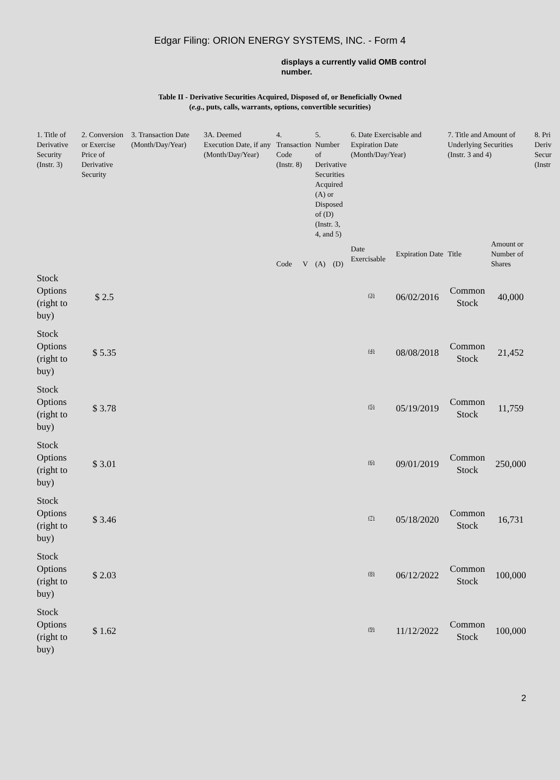Edgar Filing: ORION ENERGY SYSTEMS, INC. - Form 4
displays a currently valid OMB control number.
Table II - Derivative Securities Acquired, Disposed of, or Beneficially Owned
(e.g., puts, calls, warrants, options, convertible securities)
| 1. Title of Derivative Security (Instr. 3) | 2. Conversion or Exercise Price of Derivative Security | 3. Transaction Date (Month/Day/Year) | 3A. Deemed Execution Date, if any (Month/Day/Year) | 4. Transaction Code (Instr. 8) | | 5. Number of Derivative Securities Acquired (A) or Disposed of (D) (Instr. 3, 4, and 5) | | 6. Date Exercisable and Expiration Date (Month/Day/Year) | | 7. Title and Amount of Underlying Securities (Instr. 3 and 4) | | 8. Pri Deriv Secur (Instr |
| --- | --- | --- | --- | --- | --- | --- | --- | --- | --- | --- | --- | --- |
| | | | | Code | V | (A) | (D) | Date Exercisable | Expiration Date | Title | Amount or Number of Shares | |
| Stock Options (right to buy) | $ 2.5 | | | | | | | <sup>(3)</sup> | 06/02/2016 | Common Stock | 40,000 | |
| Stock Options (right to buy) | $ 5.35 | | | | | | | <sup>(4)</sup> | 08/08/2018 | Common Stock | 21,452 | |
| Stock Options (right to buy) | $ 3.78 | | | | | | | <sup>(5)</sup> | 05/19/2019 | Common Stock | 11,759 | |
| Stock Options (right to buy) | $ 3.01 | | | | | | | <sup>(6)</sup> | 09/01/2019 | Common Stock | 250,000 | |
| Stock Options (right to buy) | $ 3.46 | | | | | | | <sup>(7)</sup> | 05/18/2020 | Common Stock | 16,731 | |
| Stock Options (right to buy) | $ 2.03 | | | | | | | <sup>(8)</sup> | 06/12/2022 | Common Stock | 100,000 | |
| Stock Options (right to buy) | $ 1.62 | | | | | | | <sup>(9)</sup> | 11/12/2022 | Common Stock | 100,000 | |
2